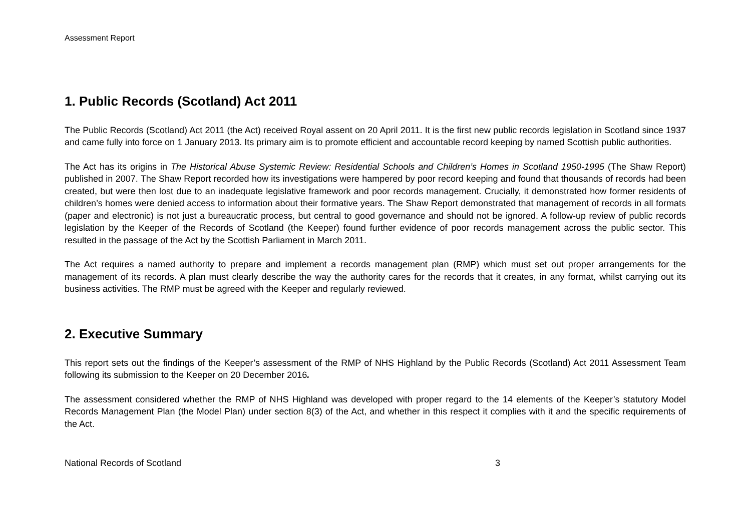Assessment Report
1. Public Records (Scotland) Act 2011
The Public Records (Scotland) Act 2011 (the Act) received Royal assent on 20 April 2011. It is the first new public records legislation in Scotland since 1937 and came fully into force on 1 January 2013. Its primary aim is to promote efficient and accountable record keeping by named Scottish public authorities.
The Act has its origins in The Historical Abuse Systemic Review: Residential Schools and Children’s Homes in Scotland 1950-1995 (The Shaw Report) published in 2007. The Shaw Report recorded how its investigations were hampered by poor record keeping and found that thousands of records had been created, but were then lost due to an inadequate legislative framework and poor records management. Crucially, it demonstrated how former residents of children’s homes were denied access to information about their formative years. The Shaw Report demonstrated that management of records in all formats (paper and electronic) is not just a bureaucratic process, but central to good governance and should not be ignored. A follow-up review of public records legislation by the Keeper of the Records of Scotland (the Keeper) found further evidence of poor records management across the public sector. This resulted in the passage of the Act by the Scottish Parliament in March 2011.
The Act requires a named authority to prepare and implement a records management plan (RMP) which must set out proper arrangements for the management of its records. A plan must clearly describe the way the authority cares for the records that it creates, in any format, whilst carrying out its business activities. The RMP must be agreed with the Keeper and regularly reviewed.
2. Executive Summary
This report sets out the findings of the Keeper’s assessment of the RMP of NHS Highland by the Public Records (Scotland) Act 2011 Assessment Team following its submission to the Keeper on 20 December 2016.
The assessment considered whether the RMP of NHS Highland was developed with proper regard to the 14 elements of the Keeper’s statutory Model Records Management Plan (the Model Plan) under section 8(3) of the Act, and whether in this respect it complies with it and the specific requirements of the Act.
National Records of Scotland 3